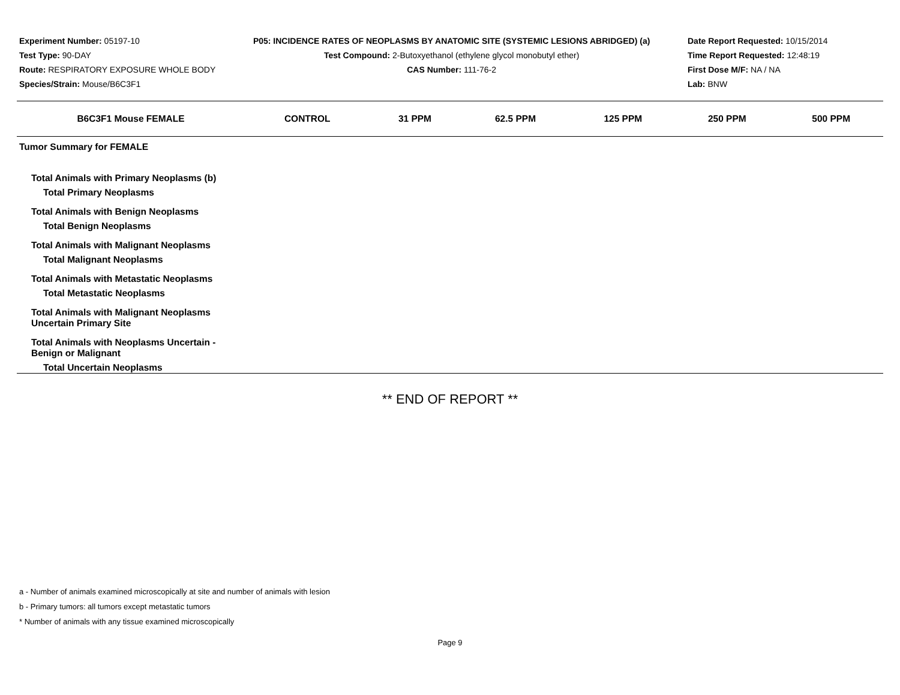Experiment Number: 05197-10
Test Type: 90-DAY
Route: RESPIRATORY EXPOSURE WHOLE BODY
Species/Strain: Mouse/B6C3F1
P05: INCIDENCE RATES OF NEOPLASMS BY ANATOMIC SITE (SYSTEMIC LESIONS ABRIDGED) (a)
Test Compound: 2-Butoxyethanol (ethylene glycol monobutyl ether)
CAS Number: 111-76-2
Date Report Requested: 10/15/2014
Time Report Requested: 12:48:19
First Dose M/F: NA / NA
Lab: BNW
| B6C3F1 Mouse FEMALE | CONTROL | 31 PPM | 62.5 PPM | 125 PPM | 250 PPM | 500 PPM |
| --- | --- | --- | --- | --- | --- | --- |
| Tumor Summary for FEMALE | | | | | | |
| Total Animals with Primary Neoplasms (b) | | | | | | |
| Total Primary Neoplasms | | | | | | |
| Total Animals with Benign Neoplasms | | | | | | |
| Total Benign Neoplasms | | | | | | |
| Total Animals with Malignant Neoplasms | | | | | | |
| Total Malignant Neoplasms | | | | | | |
| Total Animals with Metastatic Neoplasms | | | | | | |
| Total Metastatic Neoplasms | | | | | | |
| Total Animals with Malignant Neoplasms Uncertain Primary Site | | | | | | |
| Total Animals with Neoplasms Uncertain - Benign or Malignant | | | | | | |
| Total Uncertain Neoplasms | | | | | | |
** END OF REPORT **
a - Number of animals examined microscopically at site and number of animals with lesion
b - Primary tumors: all tumors except metastatic tumors
* Number of animals with any tissue examined microscopically
Page 9